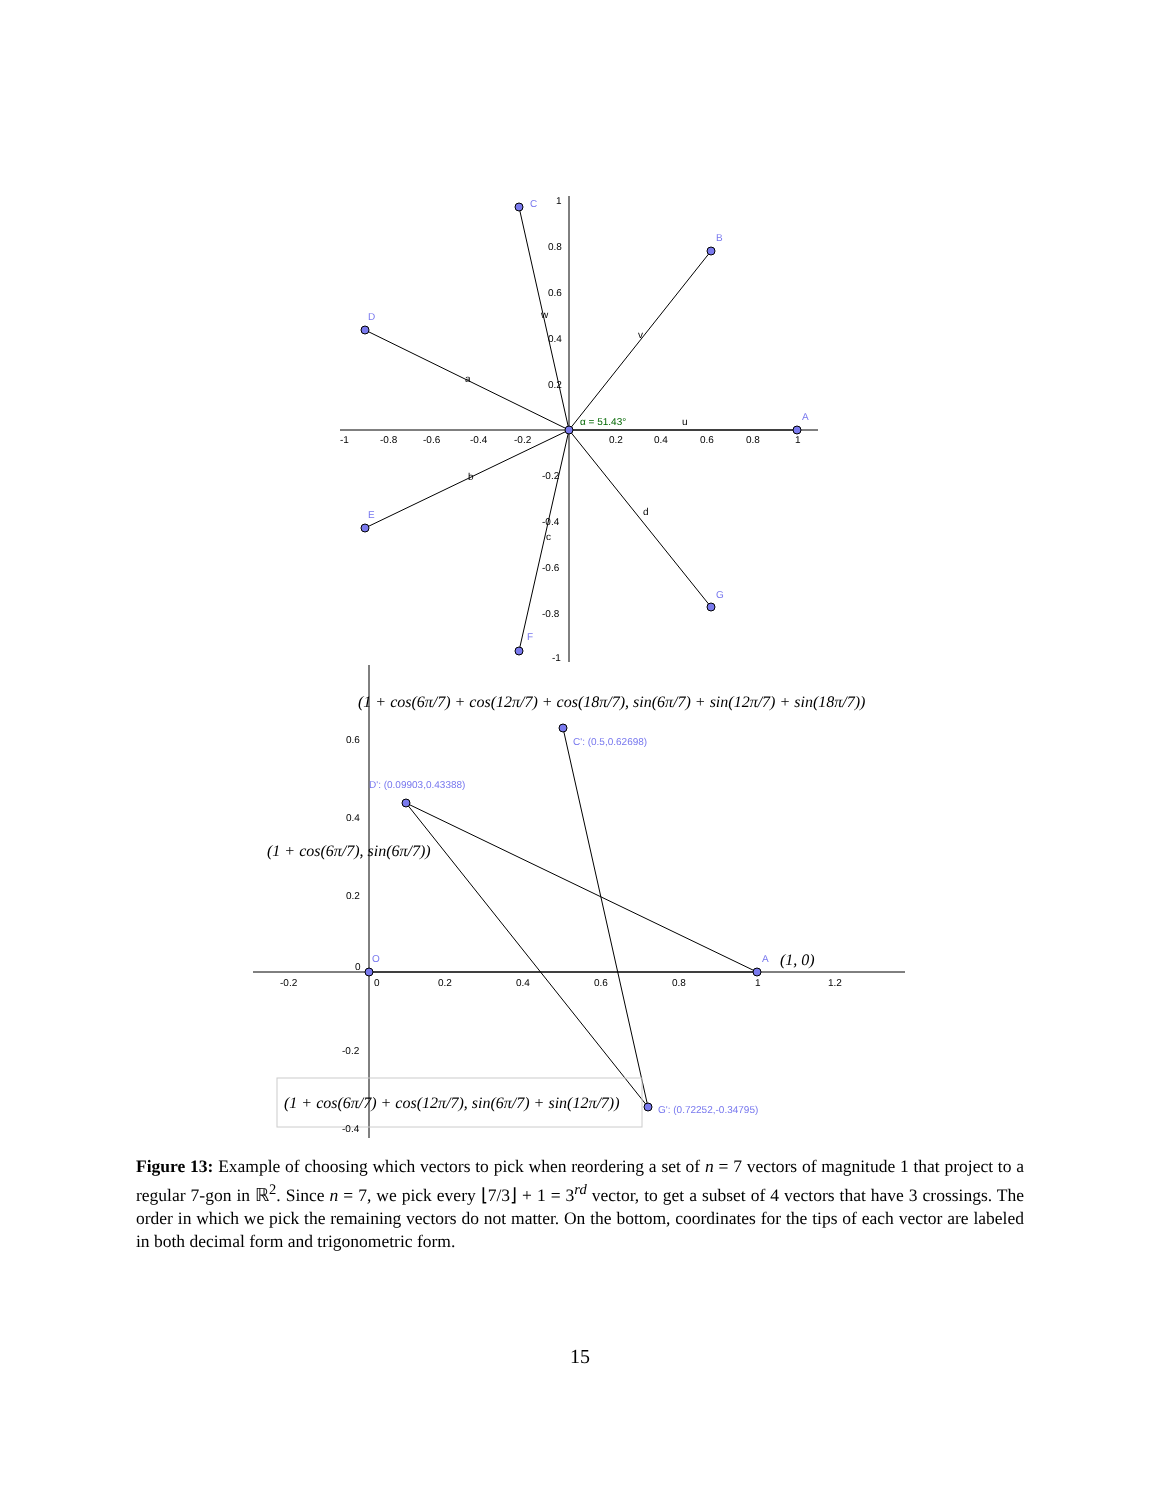C
B
D
A
E
F
G
C': (0.5,0.62698)
D': (0.09903,0.43388)
O
A
G': (0.72252,-0.34795)
α = 51.43°
u
v
w
a
b
c
d
-1
-0.8
-0.6
-0.4
-0.2
0.2
0.4
0.6
0.8
1
1
0.8
0.6
0.4
0.2
-0.2
-0.4
-0.6
-0.8
-1
-0.2
0
0.2
0.4
0.6
0.8
1
1.2
0.6
0.4
0.2
0
-0.2
-0.4
(1 + cos(6π/7) + cos(12π/7) + cos(18π/7), sin(6π/7) + sin(12π/7) + sin(18π/7))
(1 + cos(6π/7), sin(6π/7))
(1, 0)
(1 + cos(6π/7) + cos(12π/7), sin(6π/7) + sin(12π/7))
Figure 13: Example of choosing which vectors to pick when reordering a set of n = 7 vectors of magnitude 1 that project to a regular 7-gon in ℝ<sup>2</sup>. Since n = 7, we pick every ⌊7/3⌋ + 1 = 3<sup>rd</sup> vector, to get a subset of 4 vectors that have 3 crossings. The order in which we pick the remaining vectors do not matter. On the bottom, coordinates for the tips of each vector are labeled in both decimal form and trigonometric form.
15